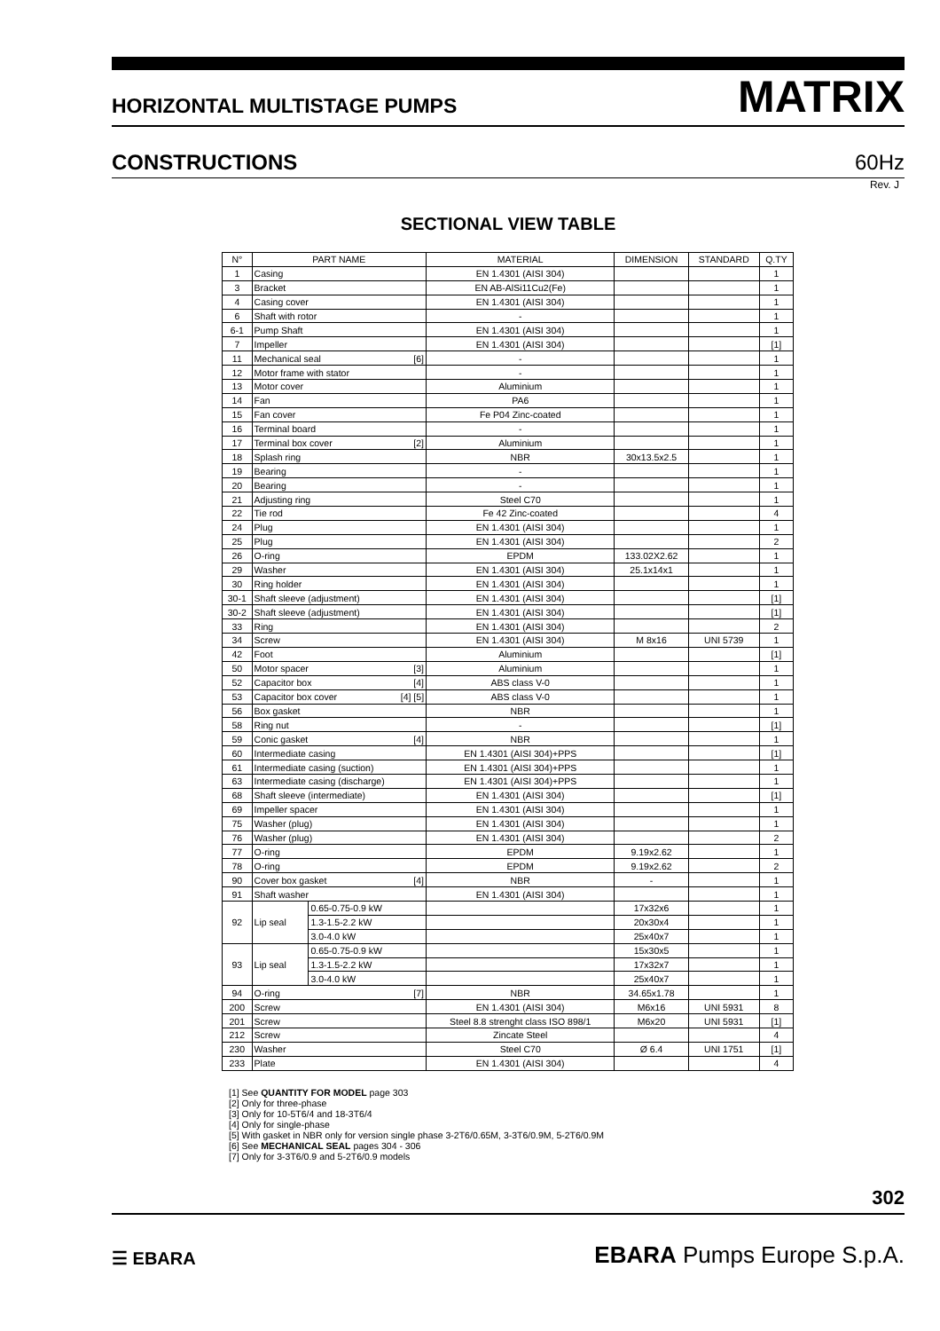HORIZONTAL MULTISTAGE PUMPS MATRIX
CONSTRUCTIONS 60Hz
Rev. J
SECTIONAL VIEW TABLE
| N° | PART NAME | | MATERIAL | DIMENSION | STANDARD | Q.TY |
| --- | --- | --- | --- | --- | --- | --- |
| 1 | Casing | | EN 1.4301 (AISI 304) | | | 1 |
| 3 | Bracket | | EN AB-AlSi11Cu2(Fe) | | | 1 |
| 4 | Casing cover | | EN 1.4301 (AISI 304) | | | 1 |
| 6 | Shaft with rotor | | - | | | 1 |
| 6-1 | Pump Shaft | | EN 1.4301 (AISI 304) | | | 1 |
| 7 | Impeller | | EN 1.4301 (AISI 304) | | | [1] |
| 11 | Mechanical seal [6] | | - | | | 1 |
| 12 | Motor frame with stator | | - | | | 1 |
| 13 | Motor cover | | Aluminium | | | 1 |
| 14 | Fan | | PA6 | | | 1 |
| 15 | Fan cover | | Fe P04 Zinc-coated | | | 1 |
| 16 | Terminal board | | - | | | 1 |
| 17 | Terminal box cover [2] | | Aluminium | | | 1 |
| 18 | Splash ring | | NBR | 30x13.5x2.5 | | 1 |
| 19 | Bearing | | - | | | 1 |
| 20 | Bearing | | - | | | 1 |
| 21 | Adjusting ring | | Steel C70 | | | 1 |
| 22 | Tie rod | | Fe 42 Zinc-coated | | | 4 |
| 24 | Plug | | EN 1.4301 (AISI 304) | | | 1 |
| 25 | Plug | | EN 1.4301 (AISI 304) | | | 2 |
| 26 | O-ring | | EPDM | 133.02X2.62 | | 1 |
| 29 | Washer | | EN 1.4301 (AISI 304) | 25.1x14x1 | | 1 |
| 30 | Ring holder | | EN 1.4301 (AISI 304) | | | 1 |
| 30-1 | Shaft sleeve (adjustment) | | EN 1.4301 (AISI 304) | | | [1] |
| 30-2 | Shaft sleeve (adjustment) | | EN 1.4301 (AISI 304) | | | [1] |
| 33 | Ring | | EN 1.4301 (AISI 304) | | | 2 |
| 34 | Screw | | EN 1.4301 (AISI 304) | M 8x16 | UNI 5739 | 1 |
| 42 | Foot | | Aluminium | | | [1] |
| 50 | Motor spacer [3] | | Aluminium | | | 1 |
| 52 | Capacitor box [4] | | ABS class V-0 | | | 1 |
| 53 | Capacitor box cover [4] [5] | | ABS class V-0 | | | 1 |
| 56 | Box gasket | | NBR | | | 1 |
| 58 | Ring nut | | - | | | [1] |
| 59 | Conic gasket [4] | | NBR | | | 1 |
| 60 | Intermediate casing | | EN 1.4301 (AISI 304)+PPS | | | [1] |
| 61 | Intermediate casing (suction) | | EN 1.4301 (AISI 304)+PPS | | | 1 |
| 63 | Intermediate casing (discharge) | | EN 1.4301 (AISI 304)+PPS | | | 1 |
| 68 | Shaft sleeve (intermediate) | | EN 1.4301 (AISI 304) | | | [1] |
| 69 | Impeller spacer | | EN 1.4301 (AISI 304) | | | 1 |
| 75 | Washer (plug) | | EN 1.4301 (AISI 304) | | | 1 |
| 76 | Washer (plug) | | EN 1.4301 (AISI 304) | | | 2 |
| 77 | O-ring | | EPDM | 9.19x2.62 | | 1 |
| 78 | O-ring | | EPDM | 9.19x2.62 | | 2 |
| 90 | Cover box gasket [4] | | NBR | - | | 1 |
| 91 | Shaft washer | | EN 1.4301 (AISI 304) | | | 1 |
| 92 | Lip seal | 0.65-0.75-0.9 kW | | 17x32x6 | | 1 |
| | | 1.3-1.5-2.2 kW | | 20x30x4 | | 1 |
| | | 3.0-4.0 kW | | 25x40x7 | | 1 |
| 93 | Lip seal | 0.65-0.75-0.9 kW | | 15x30x5 | | 1 |
| | | 1.3-1.5-2.2 kW | | 17x32x7 | | 1 |
| | | 3.0-4.0 kW | | 25x40x7 | | 1 |
| 94 | O-ring [7] | | NBR | 34.65x1.78 | | 1 |
| 200 | Screw | | EN 1.4301 (AISI 304) | M6x16 | UNI 5931 | 8 |
| 201 | Screw | | Steel 8.8 strenght class ISO 898/1 | M6x20 | UNI 5931 | [1] |
| 212 | Screw | | Zincate Steel | | | 4 |
| 230 | Washer | | Steel C70 | Ø 6.4 | UNI 1751 | [1] |
| 233 | Plate | | EN 1.4301 (AISI 304) | | | 4 |
[1] See QUANTITY FOR MODEL page 303
[2] Only for three-phase
[3] Only for 10-5T6/4 and 18-3T6/4
[4] Only for single-phase
[5] With gasket in NBR only for version single phase 3-2T6/0.65M, 3-3T6/0.9M, 5-2T6/0.9M
[6] See MECHANICAL SEAL pages 304 - 306
[7] Only for 3-3T6/0.9 and 5-2T6/0.9 models
302
☰ EBARA EBARA Pumps Europe S.p.A.